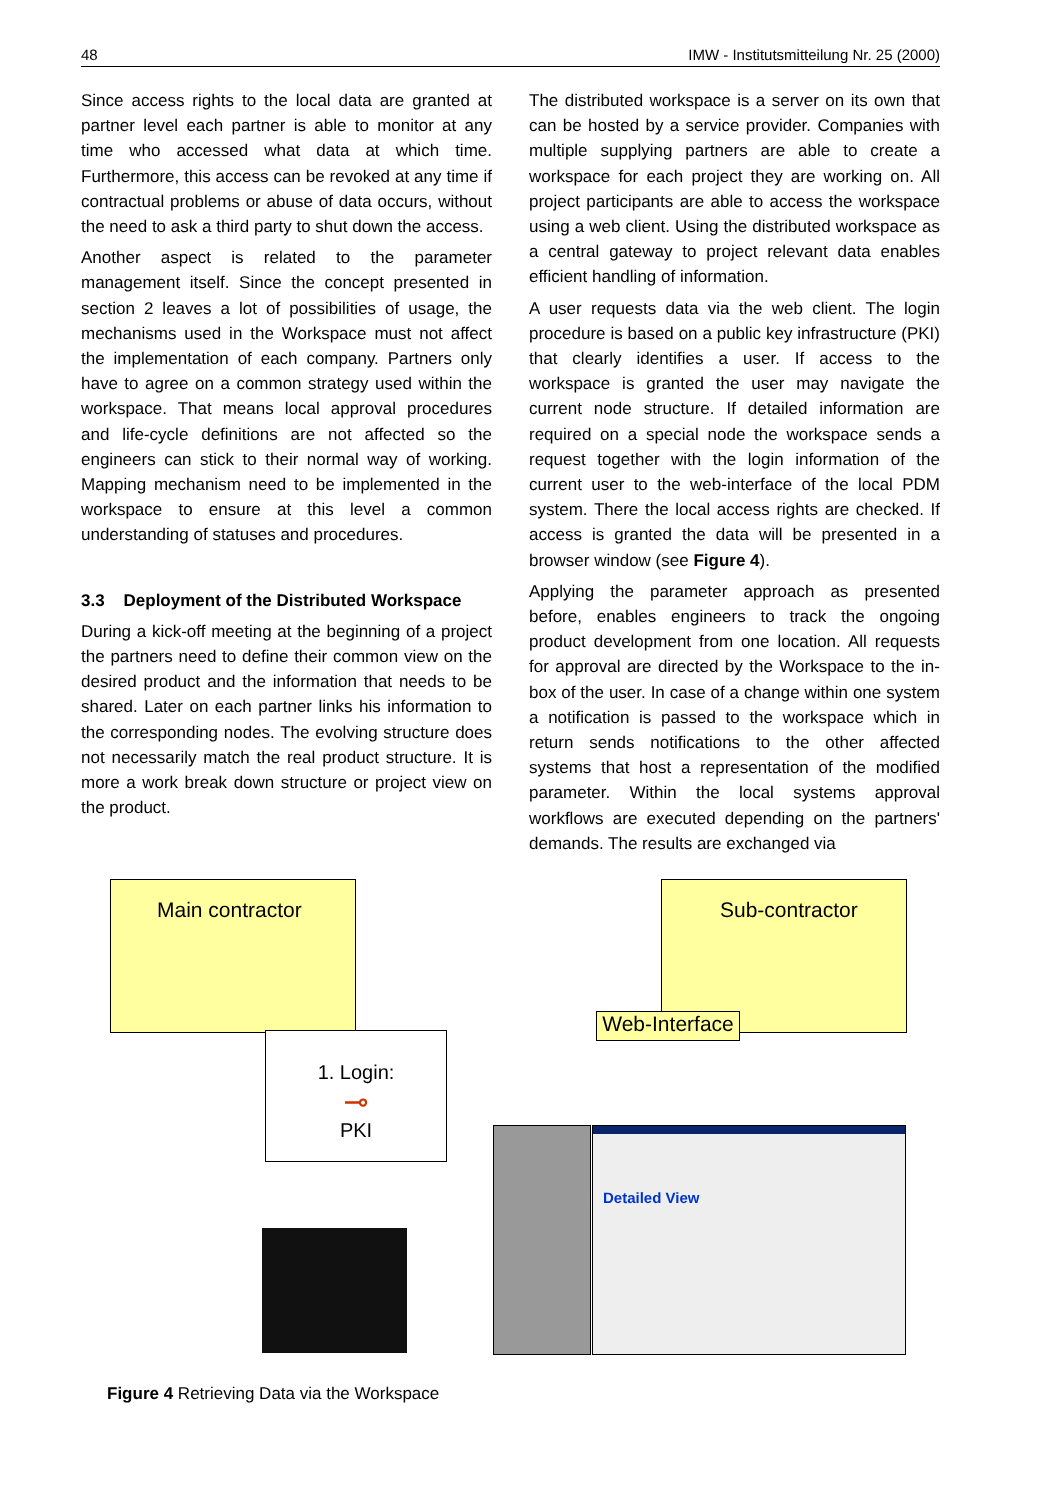48 IMW - Institutsmitteilung Nr. 25 (2000)
Since access rights to the local data are granted at partner level each partner is able to monitor at any time who accessed what data at which time. Furthermore, this access can be revoked at any time if contractual problems or abuse of data occurs, without the need to ask a third party to shut down the access.
Another aspect is related to the parameter management itself. Since the concept presented in section 2 leaves a lot of possibilities of usage, the mechanisms used in the Workspace must not affect the implementation of each company. Partners only have to agree on a common strategy used within the workspace. That means local approval procedures and life-cycle definitions are not affected so the engineers can stick to their normal way of working. Mapping mechanism need to be implemented in the workspace to ensure at this level a common understanding of statuses and procedures.
3.3 Deployment of the Distributed Workspace
During a kick-off meeting at the beginning of a project the partners need to define their common view on the desired product and the information that needs to be shared. Later on each partner links his information to the corresponding nodes. The evolving structure does not necessarily match the real product structure. It is more a work break down structure or project view on the product.
The distributed workspace is a server on its own that can be hosted by a service provider. Companies with multiple supplying partners are able to create a workspace for each project they are working on. All project participants are able to access the workspace using a web client. Using the distributed workspace as a central gateway to project relevant data enables efficient handling of information.
A user requests data via the web client. The login procedure is based on a public key infrastructure (PKI) that clearly identifies a user. If access to the workspace is granted the user may navigate the current node structure. If detailed information are required on a special node the workspace sends a request together with the login information of the current user to the web-interface of the local PDM system. There the local access rights are checked. If access is granted the data will be presented in a browser window (see Figure 4).
Applying the parameter approach as presented before, enables engineers to track the ongoing product development from one location. All requests for approval are directed by the Workspace to the in-box of the user. In case of a change within one system a notification is passed to the workspace which in return sends notifications to the other affected systems that host a representation of the modified parameter. Within the local systems approval workflows are executed depending on the partners' demands. The results are exchanged via
Main contractor Sub-contractor
Web-Interface
1. Login:
⊸
PKI
Detailed View
Figure 4 Retrieving Data via the Workspace